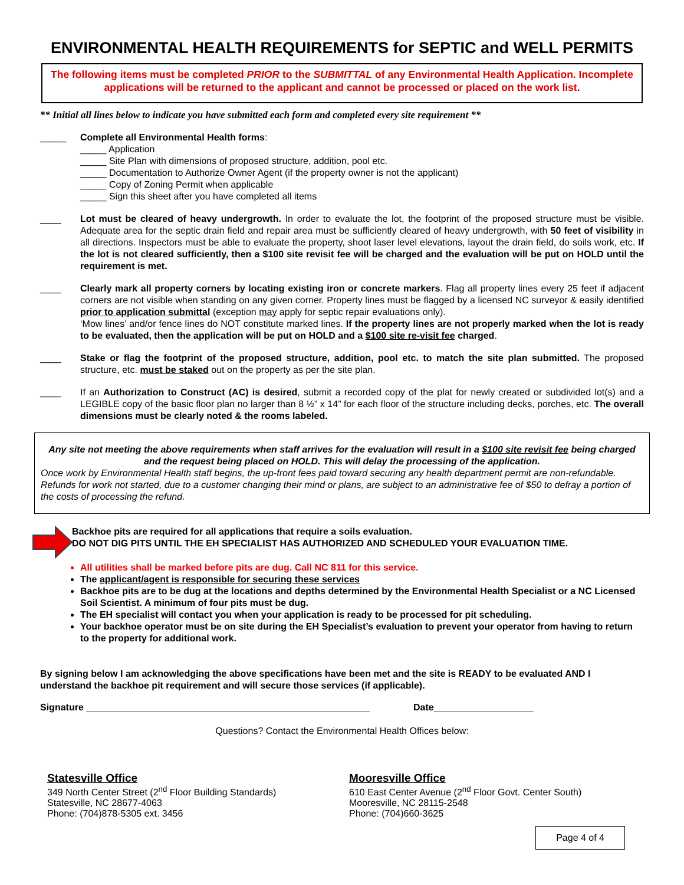ENVIRONMENTAL HEALTH REQUIREMENTS for SEPTIC and WELL PERMITS
The following items must be completed PRIOR to the SUBMITTAL of any Environmental Health Application. Incomplete applications will be returned to the applicant and cannot be processed or placed on the work list.
** Initial all lines below to indicate you have submitted each form and completed every site requirement **
_____ Complete all Environmental Health forms:
_____ Application
_____ Site Plan with dimensions of proposed structure, addition, pool etc.
_____ Documentation to Authorize Owner Agent (if the property owner is not the applicant)
_____ Copy of Zoning Permit when applicable
_____ Sign this sheet after you have completed all items
____ Lot must be cleared of heavy undergrowth. In order to evaluate the lot, the footprint of the proposed structure must be visible. Adequate area for the septic drain field and repair area must be sufficiently cleared of heavy undergrowth, with 50 feet of visibility in all directions. Inspectors must be able to evaluate the property, shoot laser level elevations, layout the drain field, do soils work, etc. If the lot is not cleared sufficiently, then a $100 site revisit fee will be charged and the evaluation will be put on HOLD until the requirement is met.
____ Clearly mark all property corners by locating existing iron or concrete markers. Flag all property lines every 25 feet if adjacent corners are not visible when standing on any given corner. Property lines must be flagged by a licensed NC surveyor & easily identified prior to application submittal (exception may apply for septic repair evaluations only).
‘Mow lines’ and/or fence lines do NOT constitute marked lines. If the property lines are not properly marked when the lot is ready to be evaluated, then the application will be put on HOLD and a $100 site re-visit fee charged.
____ Stake or flag the footprint of the proposed structure, addition, pool etc. to match the site plan submitted. The proposed structure, etc. must be staked out on the property as per the site plan.
____ If an Authorization to Construct (AC) is desired, submit a recorded copy of the plat for newly created or subdivided lot(s) and a LEGIBLE copy of the basic floor plan no larger than 8 ½” x 14” for each floor of the structure including decks, porches, etc. The overall dimensions must be clearly noted & the rooms labeled.
Any site not meeting the above requirements when staff arrives for the evaluation will result in a $100 site revisit fee being charged and the request being placed on HOLD. This will delay the processing of the application.
Once work by Environmental Health staff begins, the up-front fees paid toward securing any health department permit are non-refundable. Refunds for work not started, due to a customer changing their mind or plans, are subject to an administrative fee of $50 to defray a portion of the costs of processing the refund.
Backhoe pits are required for all applications that require a soils evaluation.
DO NOT DIG PITS UNTIL THE EH SPECIALIST HAS AUTHORIZED AND SCHEDULED YOUR EVALUATION TIME.
All utilities shall be marked before pits are dug. Call NC 811 for this service.
The applicant/agent is responsible for securing these services
Backhoe pits are to be dug at the locations and depths determined by the Environmental Health Specialist or a NC Licensed Soil Scientist. A minimum of four pits must be dug.
The EH specialist will contact you when your application is ready to be processed for pit scheduling.
Your backhoe operator must be on site during the EH Specialist’s evaluation to prevent your operator from having to return to the property for additional work.
By signing below I am acknowledging the above specifications have been met and the site is READY to be evaluated AND I understand the backhoe pit requirement and will secure those services (if applicable).
Signature ______________________________________________________ Date___________________
Questions? Contact the Environmental Health Offices below:
Statesville Office
349 North Center Street (2<sup>nd</sup> Floor Building Standards)
Statesville, NC 28677-4063
Phone: (704)878-5305 ext. 3456
Mooresville Office
610 East Center Avenue (2<sup>nd</sup> Floor Govt. Center South)
Mooresville, NC 28115-2548
Phone: (704)660-3625
Page 4 of 4